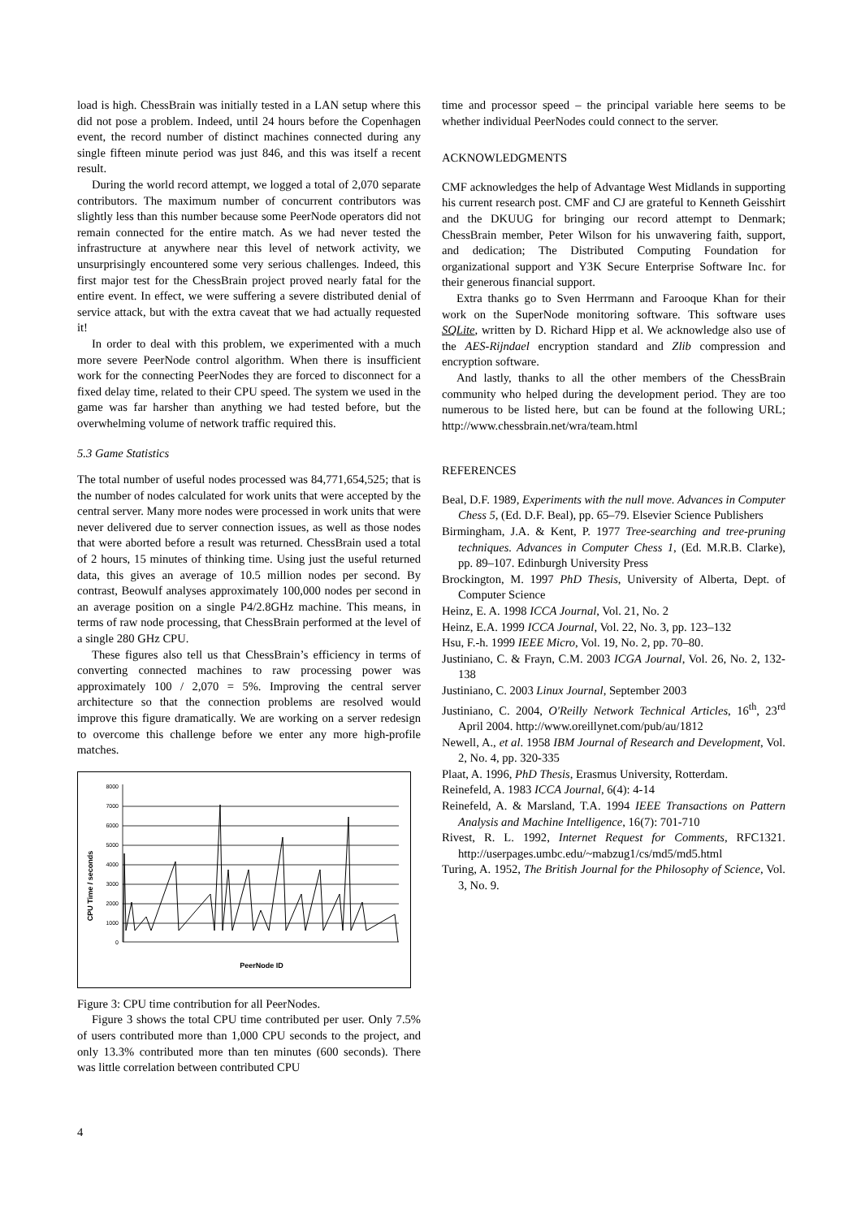load is high. ChessBrain was initially tested in a LAN setup where this did not pose a problem. Indeed, until 24 hours before the Copenhagen event, the record number of distinct machines connected during any single fifteen minute period was just 846, and this was itself a recent result.
During the world record attempt, we logged a total of 2,070 separate contributors. The maximum number of concurrent contributors was slightly less than this number because some PeerNode operators did not remain connected for the entire match. As we had never tested the infrastructure at anywhere near this level of network activity, we unsurprisingly encountered some very serious challenges. Indeed, this first major test for the ChessBrain project proved nearly fatal for the entire event. In effect, we were suffering a severe distributed denial of service attack, but with the extra caveat that we had actually requested it!
In order to deal with this problem, we experimented with a much more severe PeerNode control algorithm. When there is insufficient work for the connecting PeerNodes they are forced to disconnect for a fixed delay time, related to their CPU speed. The system we used in the game was far harsher than anything we had tested before, but the overwhelming volume of network traffic required this.
5.3 Game Statistics
The total number of useful nodes processed was 84,771,654,525; that is the number of nodes calculated for work units that were accepted by the central server. Many more nodes were processed in work units that were never delivered due to server connection issues, as well as those nodes that were aborted before a result was returned. ChessBrain used a total of 2 hours, 15 minutes of thinking time. Using just the useful returned data, this gives an average of 10.5 million nodes per second. By contrast, Beowulf analyses approximately 100,000 nodes per second in an average position on a single P4/2.8GHz machine. This means, in terms of raw node processing, that ChessBrain performed at the level of a single 280 GHz CPU.
These figures also tell us that ChessBrain’s efficiency in terms of converting connected machines to raw processing power was approximately 100 / 2,070 = 5%. Improving the central server architecture so that the connection problems are resolved would improve this figure dramatically. We are working on a server redesign to overcome this challenge before we enter any more high-profile matches.
CPU Time / seconds
0
1000
2000
3000
4000
5000
6000
7000
8000
PeerNode ID
Figure 3: CPU time contribution for all PeerNodes.
Figure 3 shows the total CPU time contributed per user. Only 7.5% of users contributed more than 1,000 CPU seconds to the project, and only 13.3% contributed more than ten minutes (600 seconds). There was little correlation between contributed CPU
time and processor speed – the principal variable here seems to be whether individual PeerNodes could connect to the server.
ACKNOWLEDGMENTS
CMF acknowledges the help of Advantage West Midlands in supporting his current research post. CMF and CJ are grateful to Kenneth Geisshirt and the DKUUG for bringing our record attempt to Denmark; ChessBrain member, Peter Wilson for his unwavering faith, support, and dedication; The Distributed Computing Foundation for organizational support and Y3K Secure Enterprise Software Inc. for their generous financial support.
Extra thanks go to Sven Herrmann and Farooque Khan for their work on the SuperNode monitoring software. This software uses SQLite, written by D. Richard Hipp et al. We acknowledge also use of the AES-Rijndael encryption standard and Zlib compression and encryption software.
And lastly, thanks to all the other members of the ChessBrain community who helped during the development period. They are too numerous to be listed here, but can be found at the following URL; http://www.chessbrain.net/wra/team.html
REFERENCES
Beal, D.F. 1989, Experiments with the null move. Advances in Computer Chess 5, (Ed. D.F. Beal), pp. 65–79. Elsevier Science Publishers
Birmingham, J.A. & Kent, P. 1977 Tree-searching and tree-pruning techniques. Advances in Computer Chess 1, (Ed. M.R.B. Clarke), pp. 89–107. Edinburgh University Press
Brockington, M. 1997 PhD Thesis, University of Alberta, Dept. of Computer Science
Heinz, E. A. 1998 ICCA Journal, Vol. 21, No. 2
Heinz, E.A. 1999 ICCA Journal, Vol. 22, No. 3, pp. 123–132
Hsu, F.-h. 1999 IEEE Micro, Vol. 19, No. 2, pp. 70–80.
Justiniano, C. & Frayn, C.M. 2003 ICGA Journal, Vol. 26, No. 2, 132-138
Justiniano, C. 2003 Linux Journal, September 2003
Justiniano, C. 2004, O'Reilly Network Technical Articles, 16<sup>th</sup>, 23<sup>rd</sup> April 2004. http://www.oreillynet.com/pub/au/1812
Newell, A., et al. 1958 IBM Journal of Research and Development, Vol. 2, No. 4, pp. 320-335
Plaat, A. 1996, PhD Thesis, Erasmus University, Rotterdam.
Reinefeld, A. 1983 ICCA Journal, 6(4): 4-14
Reinefeld, A. & Marsland, T.A. 1994 IEEE Transactions on Pattern Analysis and Machine Intelligence, 16(7): 701-710
Rivest, R. L. 1992, Internet Request for Comments, RFC1321. http://userpages.umbc.edu/~mabzug1/cs/md5/md5.html
Turing, A. 1952, The British Journal for the Philosophy of Science, Vol. 3, No. 9.
4